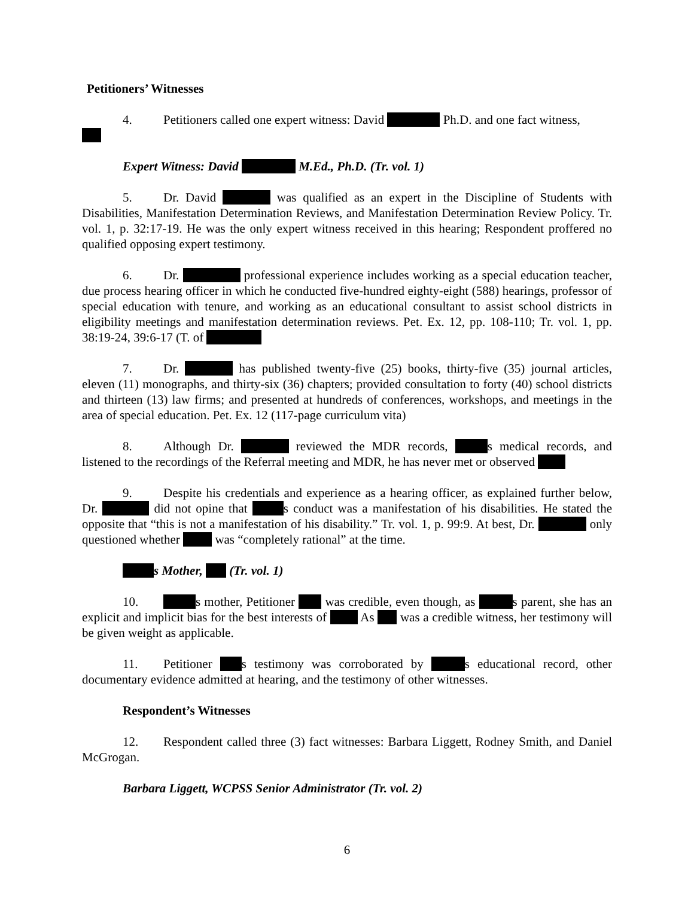Petitioners’ Witnesses
4. Petitioners called one expert witness: David Ph.D. and one fact witness,
Expert Witness: David M.Ed., Ph.D. (Tr. vol. 1)
5. Dr. David was qualified as an expert in the Discipline of Students with Disabilities, Manifestation Determination Reviews, and Manifestation Determination Review Policy. Tr. vol. 1, p. 32:17-19. He was the only expert witness received in this hearing; Respondent proffered no qualified opposing expert testimony.
6. Dr. professional experience includes working as a special education teacher, due process hearing officer in which he conducted five-hundred eighty-eight (588) hearings, professor of special education with tenure, and working as an educational consultant to assist school districts in eligibility meetings and manifestation determination reviews. Pet. Ex. 12, pp. 108-110; Tr. vol. 1, pp. 38:19-24, 39:6-17 (T. of
7. Dr. has published twenty-five (25) books, thirty-five (35) journal articles, eleven (11) monographs, and thirty-six (36) chapters; provided consultation to forty (40) school districts and thirteen (13) law firms; and presented at hundreds of conferences, workshops, and meetings in the area of special education. Pet. Ex. 12 (117-page curriculum vita)
8. Although Dr. reviewed the MDR records, s medical records, and listened to the recordings of the Referral meeting and MDR, he has never met or observed
9. Despite his credentials and experience as a hearing officer, as explained further below, Dr. did not opine that s conduct was a manifestation of his disabilities. He stated the opposite that “this is not a manifestation of his disability.” Tr. vol. 1, p. 99:9. At best, Dr. only questioned whether was “completely rational” at the time.
s Mother, (Tr. vol. 1)
10. s mother, Petitioner was credible, even though, as s parent, she has an explicit and implicit bias for the best interests of As was a credible witness, her testimony will be given weight as applicable.
11. Petitioner s testimony was corroborated by s educational record, other documentary evidence admitted at hearing, and the testimony of other witnesses.
Respondent’s Witnesses
12. Respondent called three (3) fact witnesses: Barbara Liggett, Rodney Smith, and Daniel McGrogan.
Barbara Liggett, WCPSS Senior Administrator (Tr. vol. 2)
6